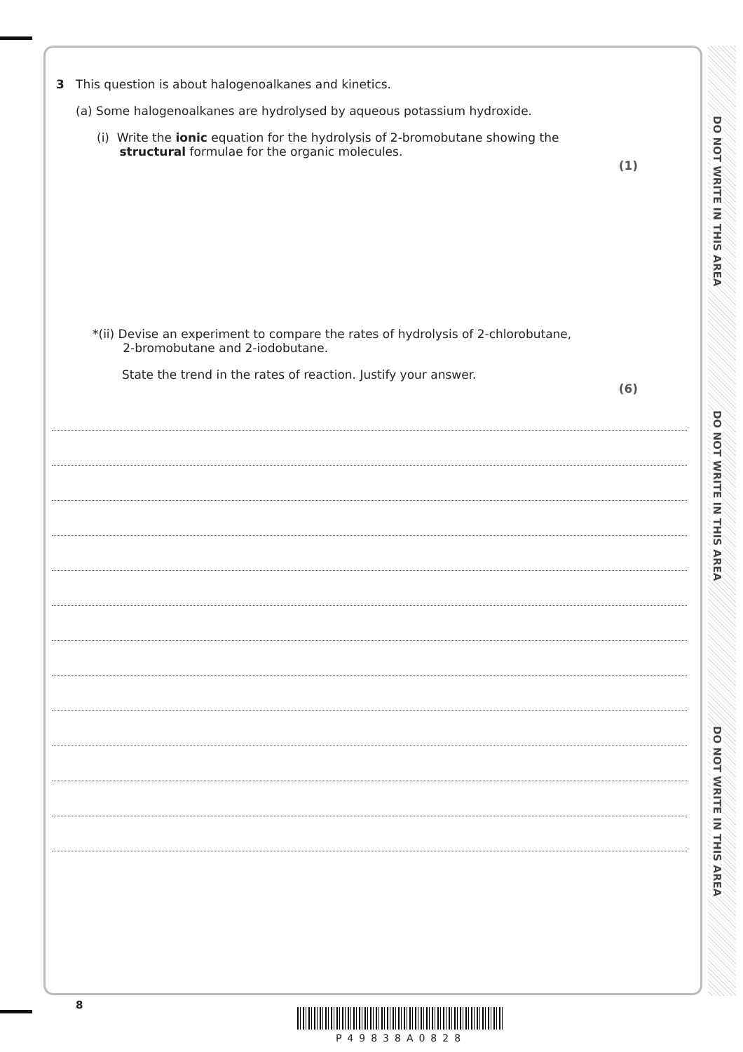DO NOT WRITE IN THIS AREA
DO NOT WRITE IN THIS AREA
DO NOT WRITE IN THIS AREA
3 This question is about halogenoalkanes and kinetics.
(a) Some halogenoalkanes are hydrolysed by aqueous potassium hydroxide.
(i) Write the ionic equation for the hydrolysis of 2-bromobutane showing the
structural formulae for the organic molecules.
(1)
*(ii) Devise an experiment to compare the rates of hydrolysis of 2-chlorobutane,
2-bromobutane and 2-iodobutane.
State the trend in the rates of reaction. Justify your answer.
(6)
8
P49838A0828